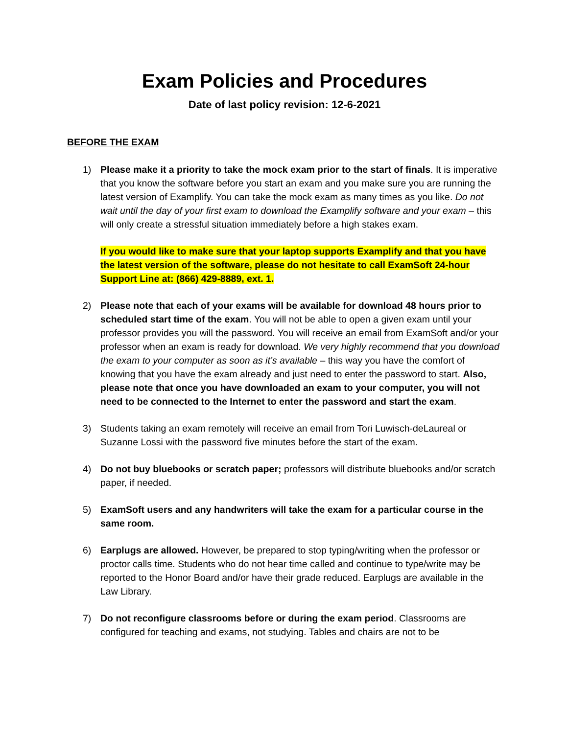Exam Policies and Procedures
Date of last policy revision: 12-6-2021
BEFORE THE EXAM
1) Please make it a priority to take the mock exam prior to the start of finals. It is imperative that you know the software before you start an exam and you make sure you are running the latest version of Examplify. You can take the mock exam as many times as you like. Do not wait until the day of your first exam to download the Examplify software and your exam – this will only create a stressful situation immediately before a high stakes exam.
If you would like to make sure that your laptop supports Examplify and that you have the latest version of the software, please do not hesitate to call ExamSoft 24-hour Support Line at: (866) 429-8889, ext. 1.
2) Please note that each of your exams will be available for download 48 hours prior to scheduled start time of the exam. You will not be able to open a given exam until your professor provides you will the password. You will receive an email from ExamSoft and/or your professor when an exam is ready for download. We very highly recommend that you download the exam to your computer as soon as it’s available – this way you have the comfort of knowing that you have the exam already and just need to enter the password to start. Also, please note that once you have downloaded an exam to your computer, you will not need to be connected to the Internet to enter the password and start the exam.
3) Students taking an exam remotely will receive an email from Tori Luwisch-deLaureal or Suzanne Lossi with the password five minutes before the start of the exam.
4) Do not buy bluebooks or scratch paper; professors will distribute bluebooks and/or scratch paper, if needed.
5) ExamSoft users and any handwriters will take the exam for a particular course in the same room.
6) Earplugs are allowed. However, be prepared to stop typing/writing when the professor or proctor calls time. Students who do not hear time called and continue to type/write may be reported to the Honor Board and/or have their grade reduced. Earplugs are available in the Law Library.
7) Do not reconfigure classrooms before or during the exam period. Classrooms are configured for teaching and exams, not studying. Tables and chairs are not to be